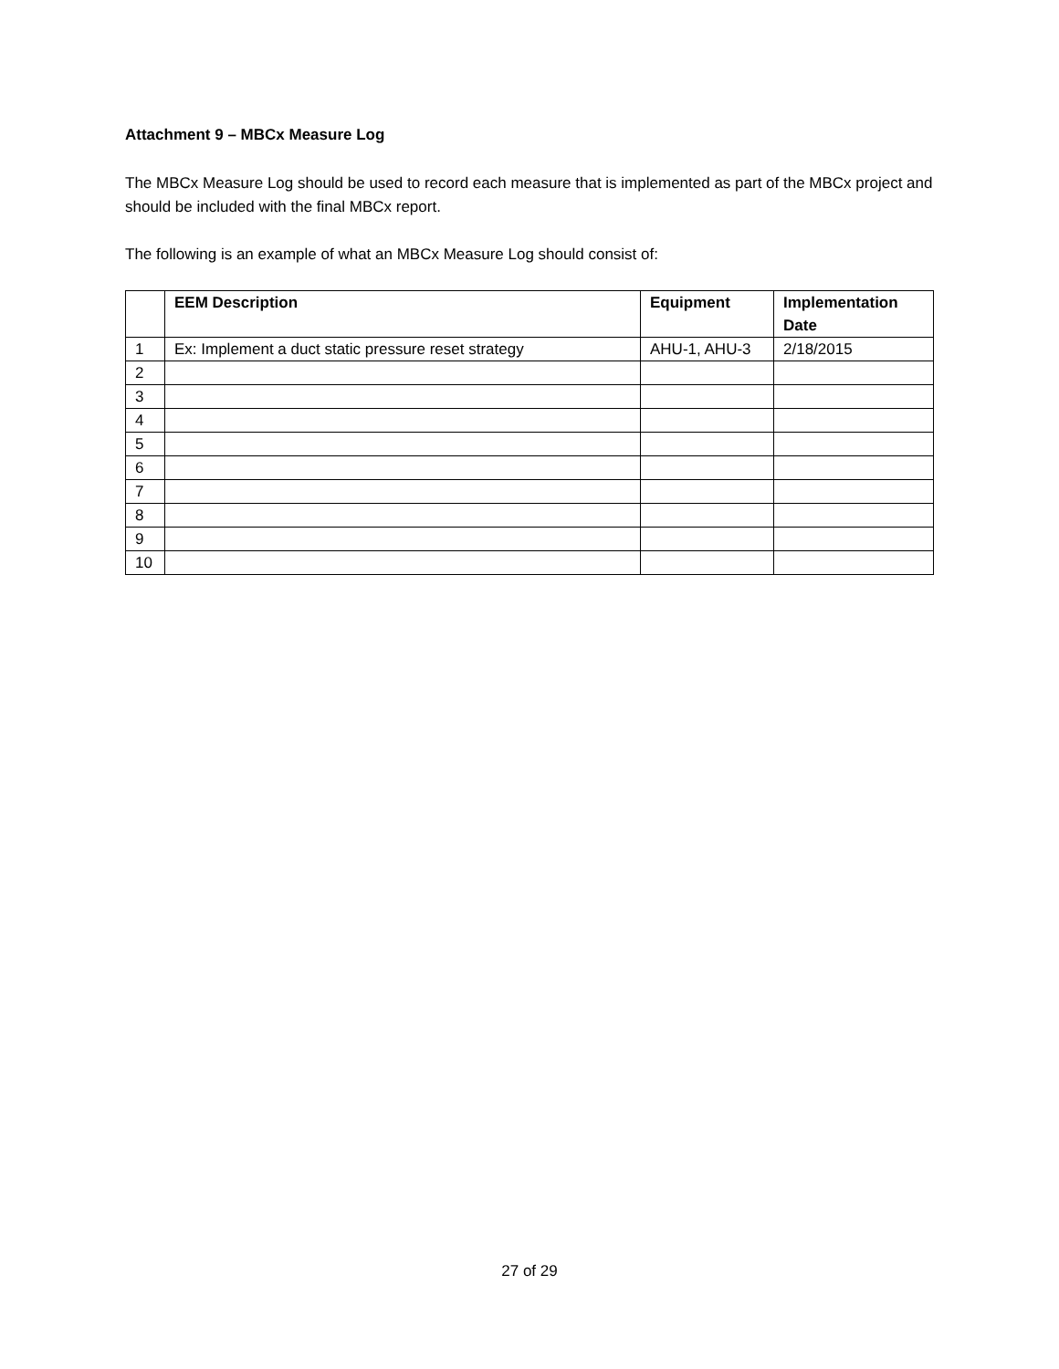Attachment 9 – MBCx Measure Log
The MBCx Measure Log should be used to record each measure that is implemented as part of the MBCx project and should be included with the final MBCx report.
The following is an example of what an MBCx Measure Log should consist of:
| | EEM Description | Equipment | Implementation Date |
| --- | --- | --- | --- |
| 1 | Ex: Implement a duct static pressure reset strategy | AHU-1, AHU-3 | 2/18/2015 |
| 2 | | | |
| 3 | | | |
| 4 | | | |
| 5 | | | |
| 6 | | | |
| 7 | | | |
| 8 | | | |
| 9 | | | |
| 10 | | | |
27 of 29